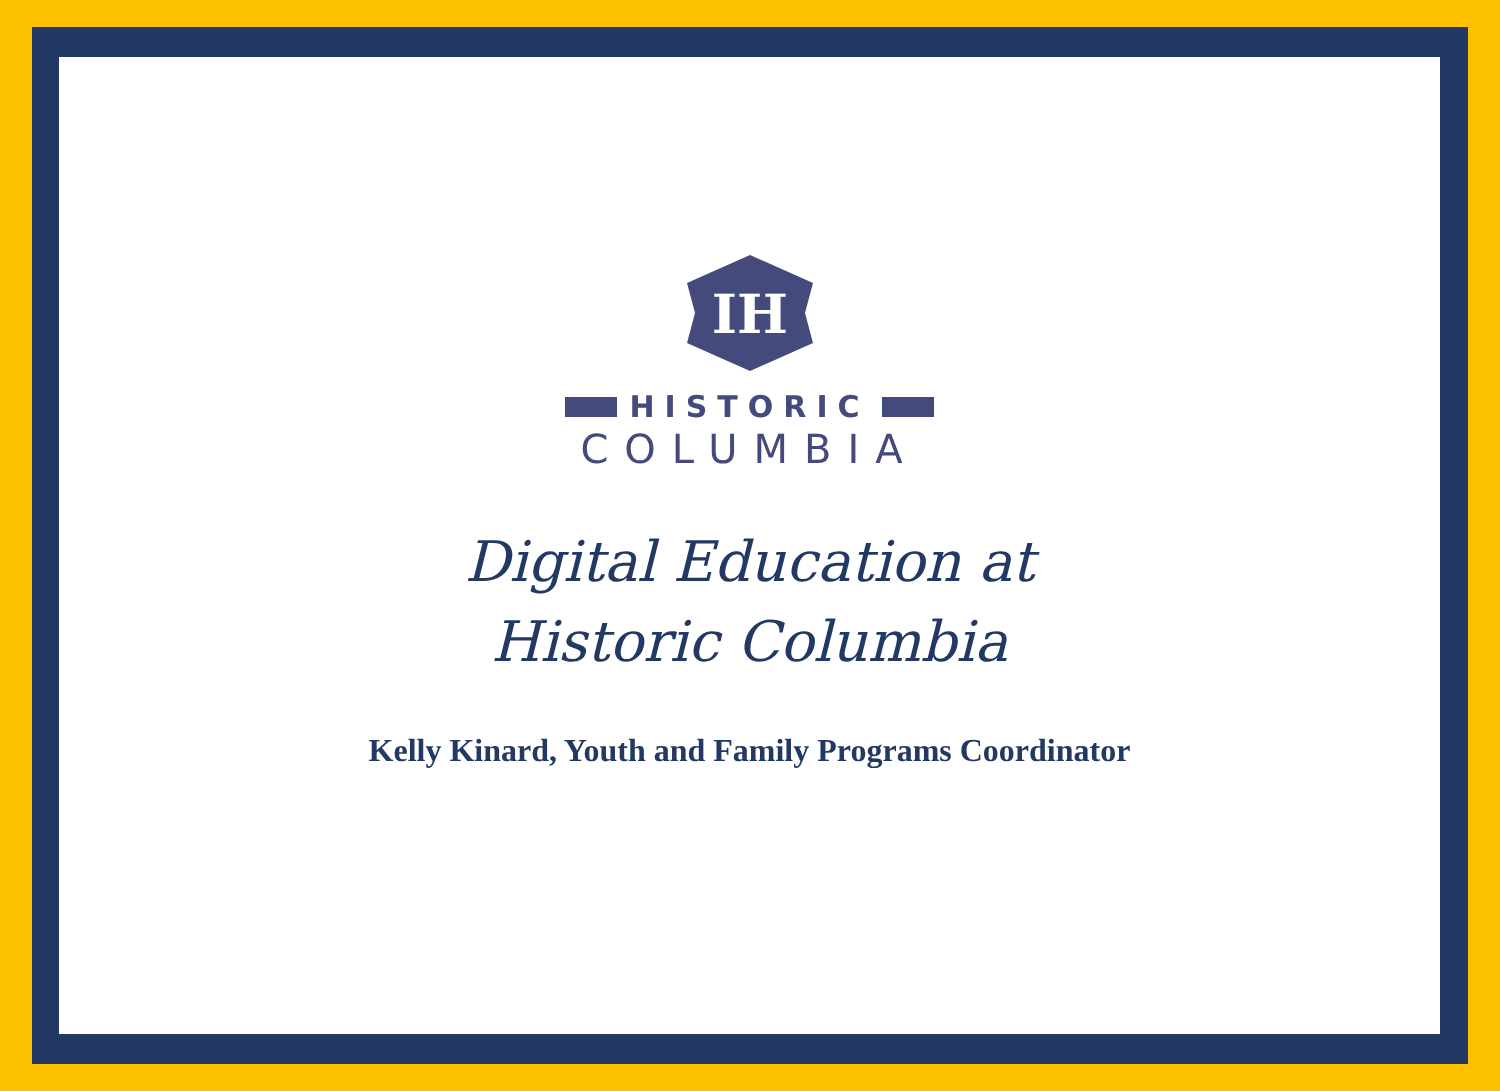IH
HISTORIC
COLUMBIA
Digital Education at
Historic Columbia
Kelly Kinard, Youth and Family Programs Coordinator